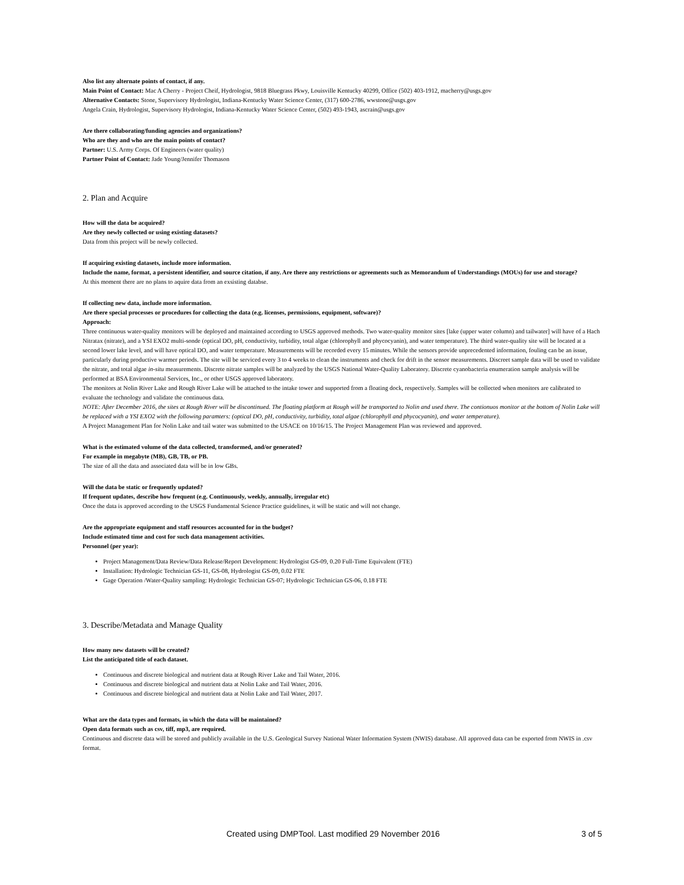Also list any alternate points of contact, if any.
Main Point of Contact: Mac A Cherry - Project Cheif, Hydrologist, 9818 Bluegrass Pkwy, Louisville Kentucky 40299, Office (502) 403-1912, macherry@usgs.gov
Alternative Contacts: Stone, Supervisory Hydrologist, Indiana-Kentucky Water Science Center, (317) 600-2786, wwstone@usgs.gov
Angela Crain, Hydrologist, Supervisory Hydrologist, Indiana-Kentucky Water Science Center, (502) 493-1943, ascrain@usgs.gov
Are there collaborating/funding agencies and organizations?
Who are they and who are the main points of contact?
Partner: U.S. Army Corps. Of Engineers (water quality)
Partner Point of Contact: Jade Young/Jennifer Thomason
2. Plan and Acquire
How will the data be acquired?
Are they newly collected or using existing datasets?
Data from this project will be newly collected.
If acquiring existing datasets, include more information.
Include the name, format, a persistent identifier, and source citation, if any. Are there any restrictions or agreements such as Memorandum of Understandings (MOUs) for use and storage?
At this moment there are no plans to aquire data from an exsisting databse.
If collecting new data, include more information.
Are there special processes or procedures for collecting the data (e.g. licenses, permissions, equipment, software)?
Approach:
Three continuous water-quality monitors will be deployed and maintained according to USGS approved methods. Two water-quality monitor sites [lake (upper water column) and tailwater] will have of a Hach Nitratax (nitrate), and a YSI EXO2 multi-sonde (optical DO, pH, conductivity, turbidity, total algae (chlorophyll and phycocyanin), and water temperature). The third water-quality site will be located at a second lower lake level, and will have optical DO, and water temperature. Measurements will be recorded every 15 minutes. While the sensors provide unprecedented information, fouling can be an issue, particularly during productive warmer periods. The site will be serviced every 3 to 4 weeks to clean the instruments and check for drift in the sensor measurements. Discreet sample data will be used to validate the nitrate, and total algae in-situ measurements. Discrete nitrate samples will be analyzed by the USGS National Water-Quality Laboratory. Discrete cyanobacteria enumeration sample analysis will be performed at BSA Environmental Services, Inc., or other USGS approved laboratory.
The monitors at Nolin River Lake and Rough River Lake will be attached to the intake tower and supported from a floating dock, respectively. Samples will be collected when monitors are calibrated to evaluate the technology and validate the continuous data.
NOTE: After December 2016, the sites at Rough River will be discontinued. The floating platform at Rough will be transported to Nolin and used there. The contionuos monitor at the bottom of Nolin Lake will be replaced with a YSI EXO2 with the following paramters: (optical DO, pH, conductivity, turbidity, total algae (chlorophyll and phycocyanin), and water temperature).
A Project Management Plan for Nolin Lake and tail water was submitted to the USACE on 10/16/15. The Project Management Plan was reviewed and approved.
What is the estimated volume of the data collected, transformed, and/or generated?
For example in megabyte (MB), GB, TB, or PB.
The size of all the data and associated data will be in low GBs.
Will the data be static or frequently updated?
If frequent updates, describe how frequent (e.g. Continuously, weekly, annually, irregular etc)
Once the data is approved according to the USGS Fundamental Science Practice guidelines, it will be static and will not change.
Are the appropriate equipment and staff resources accounted for in the budget?
Include estimated time and cost for such data management activities.
Personnel (per year):
Project Management/Data Review/Data Release/Report Development: Hydrologist GS-09, 0.20 Full-Time Equivalent (FTE)
Installation: Hydrologic Technician GS-11, GS-08, Hydrologist GS-09, 0.02 FTE
Gage Operation /Water-Quality sampling: Hydrologic Technician GS-07; Hydrologic Technician GS-06, 0.18 FTE
3. Describe/Metadata and Manage Quality
How many new datasets will be created?
List the anticipated title of each dataset.
Continuous and discrete biological and nutrient data at Rough River Lake and Tail Water, 2016.
Continuous and discrete biological and nutrient data at Nolin Lake and Tail Water, 2016.
Continuous and discrete biological and nutrient data at Nolin Lake and Tail Water, 2017.
What are the data types and formats, in which the data will be maintained?
Open data formats such as csv, tiff, mp3, are required.
Continuous and discrete data will be stored and publicly available in the U.S. Geological Survey National Water Information System (NWIS) database. All approved data can be exported from NWIS in .csv format.
Created using DMPTool. Last modified 29 November 2016 3 of 5